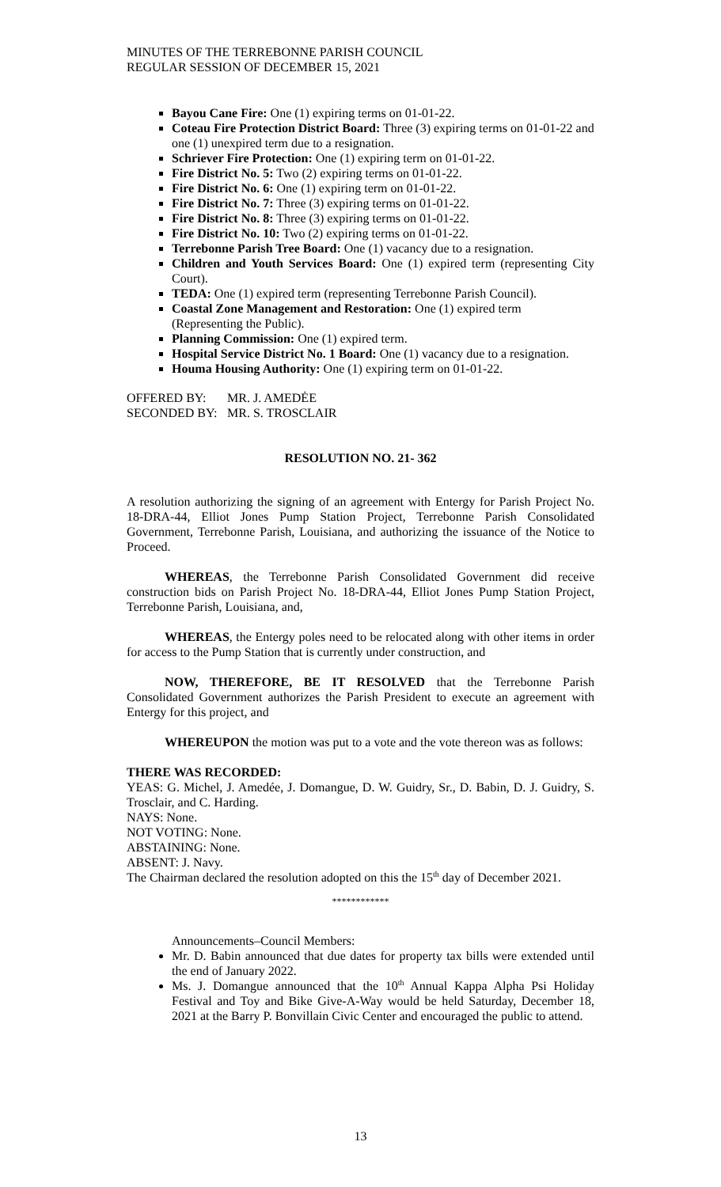MINUTES OF THE TERREBONNE PARISH COUNCIL
REGULAR SESSION OF DECEMBER 15, 2021
Bayou Cane Fire: One (1) expiring terms on 01-01-22.
Coteau Fire Protection District Board: Three (3) expiring terms on 01-01-22 and one (1) unexpired term due to a resignation.
Schriever Fire Protection: One (1) expiring term on 01-01-22.
Fire District No. 5: Two (2) expiring terms on 01-01-22.
Fire District No. 6: One (1) expiring term on 01-01-22.
Fire District No. 7: Three (3) expiring terms on 01-01-22.
Fire District No. 8: Three (3) expiring terms on 01-01-22.
Fire District No. 10: Two (2) expiring terms on 01-01-22.
Terrebonne Parish Tree Board: One (1) vacancy due to a resignation.
Children and Youth Services Board: One (1) expired term (representing City Court).
TEDA: One (1) expired term (representing Terrebonne Parish Council).
Coastal Zone Management and Restoration: One (1) expired term (Representing the Public).
Planning Commission: One (1) expired term.
Hospital Service District No. 1 Board: One (1) vacancy due to a resignation.
Houma Housing Authority: One (1) expiring term on 01-01-22.
OFFERED BY: MR. J. AMEDĖE
SECONDED BY: MR. S. TROSCLAIR
RESOLUTION NO. 21- 362
A resolution authorizing the signing of an agreement with Entergy for Parish Project No. 18-DRA-44, Elliot Jones Pump Station Project, Terrebonne Parish Consolidated Government, Terrebonne Parish, Louisiana, and authorizing the issuance of the Notice to Proceed.
WHEREAS, the Terrebonne Parish Consolidated Government did receive construction bids on Parish Project No. 18-DRA-44, Elliot Jones Pump Station Project, Terrebonne Parish, Louisiana, and,
WHEREAS, the Entergy poles need to be relocated along with other items in order for access to the Pump Station that is currently under construction, and
NOW, THEREFORE, BE IT RESOLVED that the Terrebonne Parish Consolidated Government authorizes the Parish President to execute an agreement with Entergy for this project, and
WHEREUPON the motion was put to a vote and the vote thereon was as follows:
THERE WAS RECORDED:
YEAS: G. Michel, J. Amedée, J. Domangue, D. W. Guidry, Sr., D. Babin, D. J. Guidry, S. Trosclair, and C. Harding.
NAYS: None.
NOT VOTING: None.
ABSTAINING: None.
ABSENT: J. Navy.
The Chairman declared the resolution adopted on this the 15<sup>th</sup> day of December 2021.
************
Announcements–Council Members:
Mr. D. Babin announced that due dates for property tax bills were extended until the end of January 2022.
Ms. J. Domangue announced that the 10<sup>th</sup> Annual Kappa Alpha Psi Holiday Festival and Toy and Bike Give-A-Way would be held Saturday, December 18, 2021 at the Barry P. Bonvillain Civic Center and encouraged the public to attend.
13